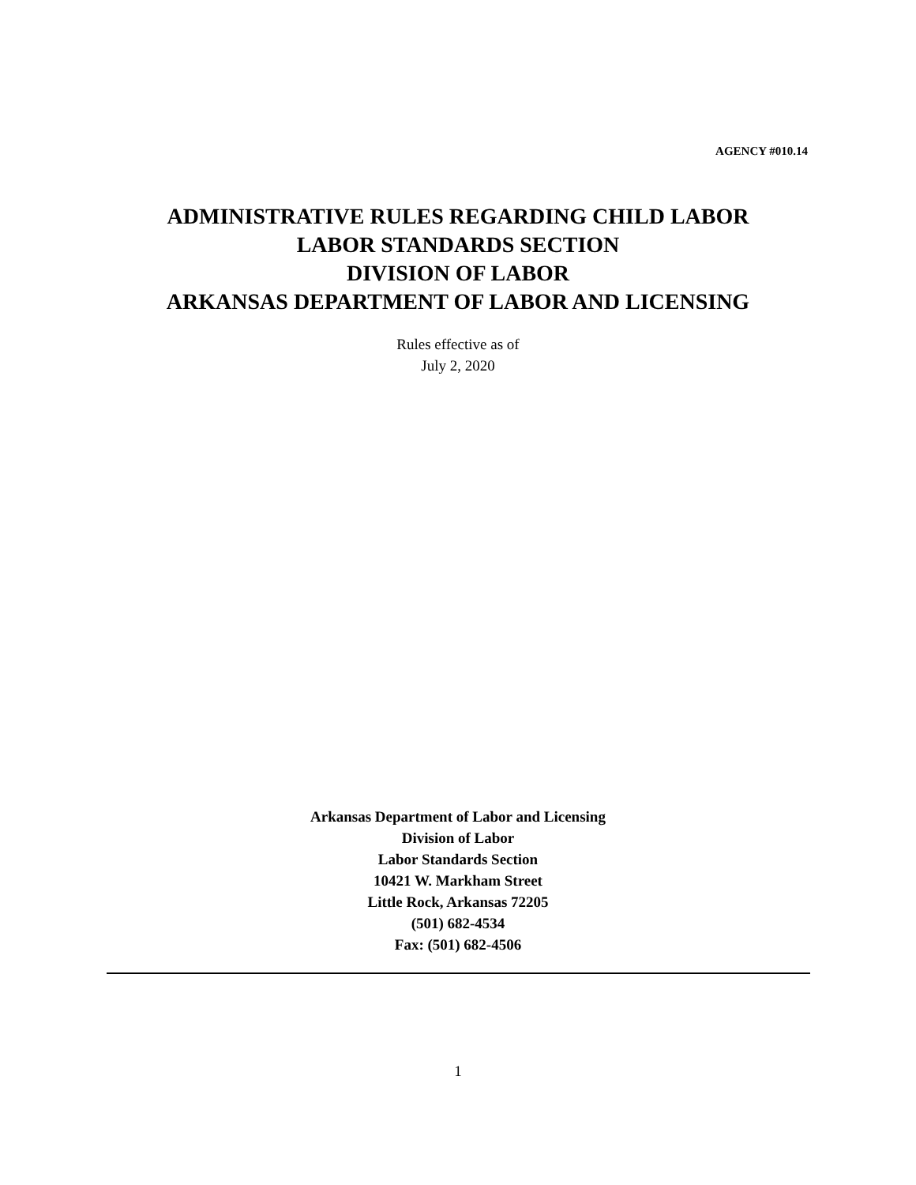AGENCY #010.14
ADMINISTRATIVE RULES REGARDING CHILD LABOR
LABOR STANDARDS SECTION
DIVISION OF LABOR
ARKANSAS DEPARTMENT OF LABOR AND LICENSING
Rules effective as of
July 2, 2020
Arkansas Department of Labor and Licensing
Division of Labor
Labor Standards Section
10421 W. Markham Street
Little Rock, Arkansas 72205
(501) 682-4534
Fax: (501) 682-4506
1